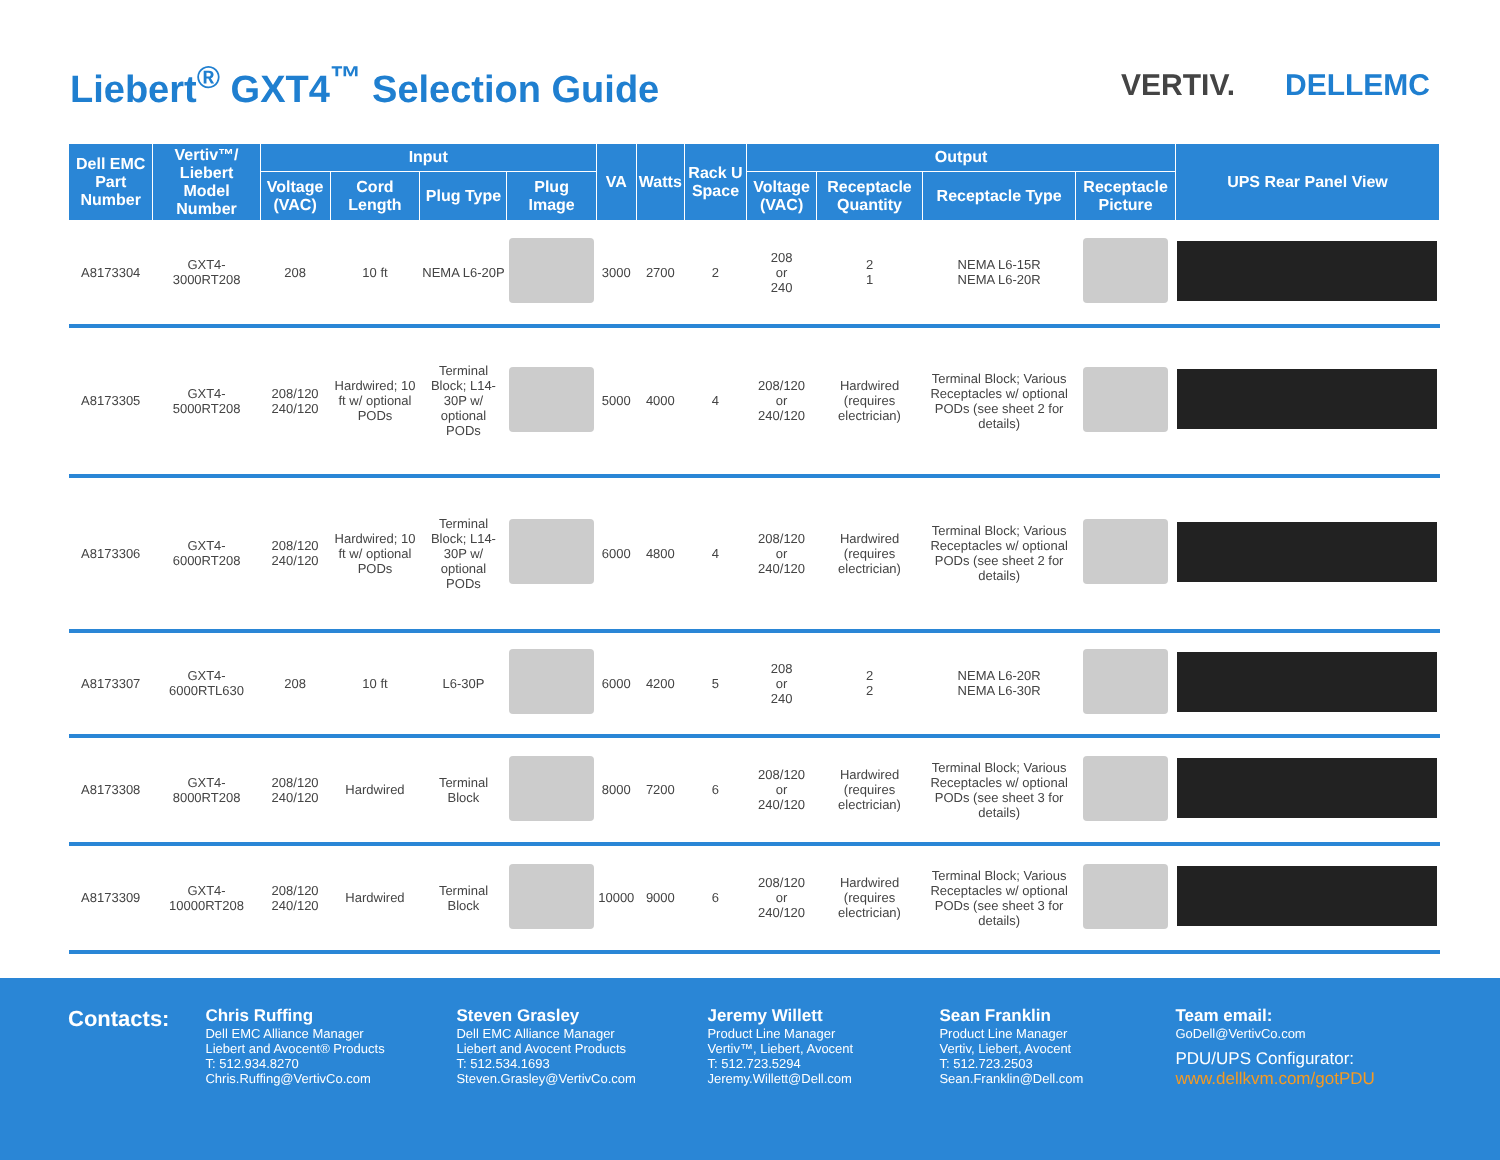Liebert<sup>®</sup> GXT4<sup>™</sup> Selection Guide
VERTIV. DELLEMC
| Dell EMC Part Number | Vertiv™/ Liebert Model Number | Input | | | | VA | Watts | Rack U Space | Output | | | | UPS Rear Panel View |
| --- | --- | --- | --- | --- | --- | --- | --- | --- | --- | --- | --- | --- | --- |
| | | Voltage (VAC) | Cord Length | Plug Type | Plug Image | | | | Voltage (VAC) | Receptacle Quantity | Receptacle Type | Receptacle Picture | |
| A8173304 | GXT4-3000RT208 | 208 | 10 ft | NEMA L6-20P | | 3000 | 2700 | 2 | 208 or 240 | 2 1 | NEMA L6-15R NEMA L6-20R | | |
| A8173305 | GXT4-5000RT208 | 208/120 240/120 | Hardwired; 10 ft w/ optional PODs | Terminal Block; L14-30P w/ optional PODs | | 5000 | 4000 | 4 | 208/120 or 240/120 | Hardwired (requires electrician) | Terminal Block; Various Receptacles w/ optional PODs (see sheet 2 for details) | | |
| A8173306 | GXT4-6000RT208 | 208/120 240/120 | Hardwired; 10 ft w/ optional PODs | Terminal Block; L14-30P w/ optional PODs | | 6000 | 4800 | 4 | 208/120 or 240/120 | Hardwired (requires electrician) | Terminal Block; Various Receptacles w/ optional PODs (see sheet 2 for details) | | |
| A8173307 | GXT4-6000RTL630 | 208 | 10 ft | L6-30P | | 6000 | 4200 | 5 | 208 or 240 | 2 2 | NEMA L6-20R NEMA L6-30R | | |
| A8173308 | GXT4-8000RT208 | 208/120 240/120 | Hardwired | Terminal Block | | 8000 | 7200 | 6 | 208/120 or 240/120 | Hardwired (requires electrician) | Terminal Block; Various Receptacles w/ optional PODs (see sheet 3 for details) | | |
| A8173309 | GXT4-10000RT208 | 208/120 240/120 | Hardwired | Terminal Block | | 10000 | 9000 | 6 | 208/120 or 240/120 | Hardwired (requires electrician) | Terminal Block; Various Receptacles w/ optional PODs (see sheet 3 for details) | | |
Contacts:
Chris Ruffing
Dell EMC Alliance Manager
Liebert and Avocent® Products
T: 512.934.8270
Chris.Ruffing@VertivCo.com
Steven Grasley
Dell EMC Alliance Manager
Liebert and Avocent Products
T: 512.534.1693
Steven.Grasley@VertivCo.com
Jeremy Willett
Product Line Manager
Vertiv™, Liebert, Avocent
T: 512.723.5294
Jeremy.Willett@Dell.com
Sean Franklin
Product Line Manager
Vertiv, Liebert, Avocent
T: 512.723.2503
Sean.Franklin@Dell.com
Team email:
GoDell@VertivCo.com
PDU/UPS Configurator:
www.dellkvm.com/gotPDU